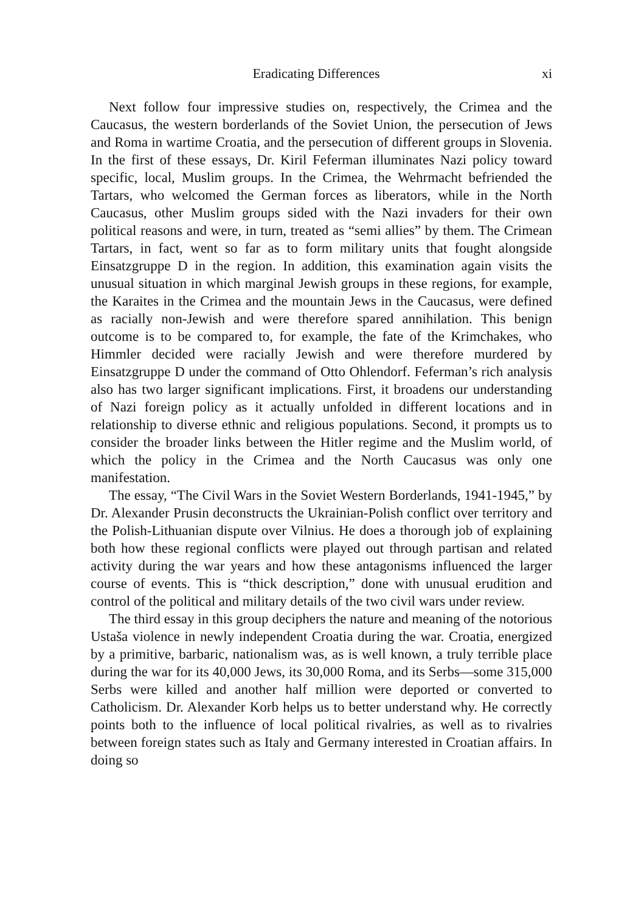Eradicating Differences xi
Next follow four impressive studies on, respectively, the Crimea and the Caucasus, the western borderlands of the Soviet Union, the persecution of Jews and Roma in wartime Croatia, and the persecution of different groups in Slovenia. In the first of these essays, Dr. Kiril Feferman illuminates Nazi policy toward specific, local, Muslim groups. In the Crimea, the Wehrmacht befriended the Tartars, who welcomed the German forces as liberators, while in the North Caucasus, other Muslim groups sided with the Nazi invaders for their own political reasons and were, in turn, treated as “semi allies” by them. The Crimean Tartars, in fact, went so far as to form military units that fought alongside Einsatzgruppe D in the region. In addition, this examination again visits the unusual situation in which marginal Jewish groups in these regions, for example, the Karaites in the Crimea and the mountain Jews in the Caucasus, were defined as racially non-Jewish and were therefore spared annihilation. This benign outcome is to be compared to, for example, the fate of the Krimchakes, who Himmler decided were racially Jewish and were therefore murdered by Einsatzgruppe D under the command of Otto Ohlendorf. Feferman’s rich analysis also has two larger significant implications. First, it broadens our understanding of Nazi foreign policy as it actually unfolded in different locations and in relationship to diverse ethnic and religious populations. Second, it prompts us to consider the broader links between the Hitler regime and the Muslim world, of which the policy in the Crimea and the North Caucasus was only one manifestation.
The essay, “The Civil Wars in the Soviet Western Borderlands, 1941-1945,” by Dr. Alexander Prusin deconstructs the Ukrainian-Polish conflict over territory and the Polish-Lithuanian dispute over Vilnius. He does a thorough job of explaining both how these regional conflicts were played out through partisan and related activity during the war years and how these antagonisms influenced the larger course of events. This is “thick description,” done with unusual erudition and control of the political and military details of the two civil wars under review.
The third essay in this group deciphers the nature and meaning of the notorious Ustaša violence in newly independent Croatia during the war. Croatia, energized by a primitive, barbaric, nationalism was, as is well known, a truly terrible place during the war for its 40,000 Jews, its 30,000 Roma, and its Serbs—some 315,000 Serbs were killed and another half million were deported or converted to Catholicism. Dr. Alexander Korb helps us to better understand why. He correctly points both to the influence of local political rivalries, as well as to rivalries between foreign states such as Italy and Germany interested in Croatian affairs. In doing so